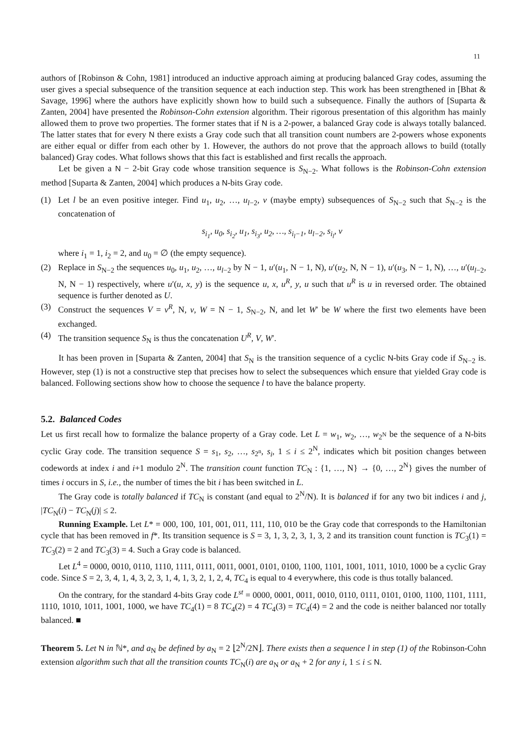11
authors of [Robinson & Cohn, 1981] introduced an inductive approach aiming at producing balanced Gray codes, assuming the user gives a special subsequence of the transition sequence at each induction step. This work has been strengthened in [Bhat & Savage, 1996] where the authors have explicitly shown how to build such a subsequence. Finally the authors of [Suparta & Zanten, 2004] have presented the Robinson-Cohn extension algorithm. Their rigorous presentation of this algorithm has mainly allowed them to prove two properties. The former states that if N is a 2-power, a balanced Gray code is always totally balanced. The latter states that for every N there exists a Gray code such that all transition count numbers are 2-powers whose exponents are either equal or differ from each other by 1. However, the authors do not prove that the approach allows to build (totally balanced) Gray codes. What follows shows that this fact is established and first recalls the approach.
Let be given a N − 2-bit Gray code whose transition sequence is S<sub>N−2</sub>. What follows is the Robinson-Cohn extension method [Suparta & Zanten, 2004] which produces a N-bits Gray code.
(1) Let l be an even positive integer. Find u<sub>1</sub>, u<sub>2</sub>, …, u<sub>l−2</sub>, v (maybe empty) subsequences of S<sub>N−2</sub> such that S<sub>N−2</sub> is the concatenation of
s<sub>i<sub>1</sub></sub>, u<sub>0</sub>, s<sub>i<sub>2</sub></sub>, u<sub>1</sub>, s<sub>i<sub>3</sub></sub>, u<sub>2</sub>, …, s<sub>i<sub>l</sub>−1</sub>, u<sub>l−2</sub>, s<sub>i<sub>l</sub></sub>, v
where i<sub>1</sub> = 1, i<sub>2</sub> = 2, and u<sub>0</sub> = ∅ (the empty sequence).
(2) Replace in S<sub>N−2</sub> the sequences u<sub>0</sub>, u<sub>1</sub>, u<sub>2</sub>, …, u<sub>l−2</sub> by N − 1, u′(u<sub>1</sub>, N − 1, N), u′(u<sub>2</sub>, N, N − 1), u′(u<sub>3</sub>, N − 1, N), …, u′(u<sub>l−2</sub>, N, N − 1) respectively, where u′(u, x, y) is the sequence u, x, u<sup>R</sup>, y, u such that u<sup>R</sup> is u in reversed order. The obtained sequence is further denoted as U.
(3) Construct the sequences V = v<sup>R</sup>, N, v, W = N − 1, S<sub>N−2</sub>, N, and let W′ be W where the first two elements have been exchanged.
(4) The transition sequence S<sub>N</sub> is thus the concatenation U<sup>R</sup>, V, W′.
It has been proven in [Suparta & Zanten, 2004] that S<sub>N</sub> is the transition sequence of a cyclic N-bits Gray code if S<sub>N−2</sub> is. However, step (1) is not a constructive step that precises how to select the subsequences which ensure that yielded Gray code is balanced. Following sections show how to choose the sequence l to have the balance property.
5.2. Balanced Codes
Let us first recall how to formalize the balance property of a Gray code. Let L = w<sub>1</sub>, w<sub>2</sub>, …, w<sub>2<sup>N</sup></sub> be the sequence of a N-bits cyclic Gray code. The transition sequence S = s<sub>1</sub>, s<sub>2</sub>, …, s<sub>2<sup>n</sup></sub>, s<sub>i</sub>, 1 ≤ i ≤ 2<sup>N</sup>, indicates which bit position changes between codewords at index i and i+1 modulo 2<sup>N</sup>. The transition count function TC<sub>N</sub> : {1, …, N} → {0, …, 2<sup>N</sup>} gives the number of times i occurs in S, i.e., the number of times the bit i has been switched in L.
The Gray code is totally balanced if TC<sub>N</sub> is constant (and equal to 2<sup>N</sup>/N). It is balanced if for any two bit indices i and j, |TC<sub>N</sub>(i) − TC<sub>N</sub>(j)| ≤ 2.
Running Example. Let L* = 000, 100, 101, 001, 011, 111, 110, 010 be the Gray code that corresponds to the Hamiltonian cycle that has been removed in f*. Its transition sequence is S = 3, 1, 3, 2, 3, 1, 3, 2 and its transition count function is TC<sub>3</sub>(1) = TC<sub>3</sub>(2) = 2 and TC<sub>3</sub>(3) = 4. Such a Gray code is balanced.
Let L<sup>4</sup> = 0000, 0010, 0110, 1110, 1111, 0111, 0011, 0001, 0101, 0100, 1100, 1101, 1001, 1011, 1010, 1000 be a cyclic Gray code. Since S = 2, 3, 4, 1, 4, 3, 2, 3, 1, 4, 1, 3, 2, 1, 2, 4, TC<sub>4</sub> is equal to 4 everywhere, this code is thus totally balanced.
On the contrary, for the standard 4-bits Gray code L<sup>st</sup> = 0000, 0001, 0011, 0010, 0110, 0111, 0101, 0100, 1100, 1101, 1111, 1110, 1010, 1011, 1001, 1000, we have TC<sub>4</sub>(1) = 8 TC<sub>4</sub>(2) = 4 TC<sub>4</sub>(3) = TC<sub>4</sub>(4) = 2 and the code is neither balanced nor totally balanced. ■
Theorem 5. Let N in ℕ*, and a<sub>N</sub> be defined by a<sub>N</sub> = 2 ⌊2<sup>N</sup>/2N⌋. There exists then a sequence l in step (1) of the Robinson-Cohn extension algorithm such that all the transition counts TC<sub>N</sub>(i) are a<sub>N</sub> or a<sub>N</sub> + 2 for any i, 1 ≤ i ≤ N.